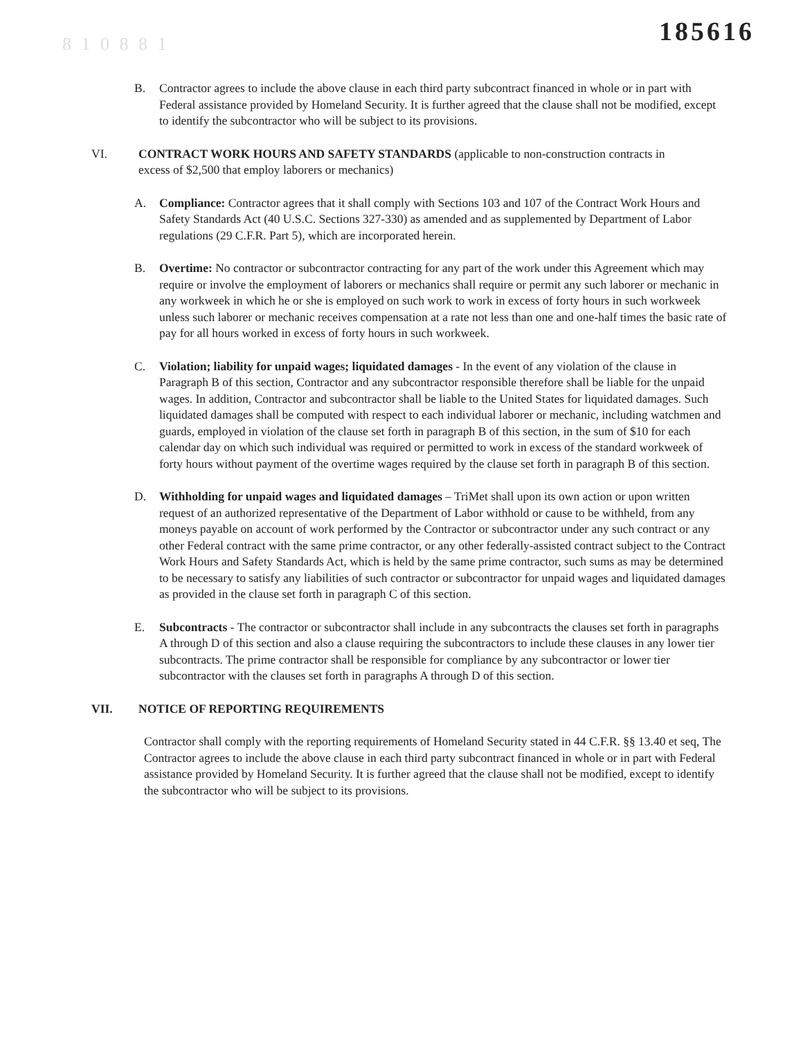8 1 0 8 8 1 185616
B. Contractor agrees to include the above clause in each third party subcontract financed in whole or in part with Federal assistance provided by Homeland Security. It is further agreed that the clause shall not be modified, except to identify the subcontractor who will be subject to its provisions.
VI. CONTRACT WORK HOURS AND SAFETY STANDARDS (applicable to non-construction contracts in excess of $2,500 that employ laborers or mechanics)
A. Compliance: Contractor agrees that it shall comply with Sections 103 and 107 of the Contract Work Hours and Safety Standards Act (40 U.S.C. Sections 327-330) as amended and as supplemented by Department of Labor regulations (29 C.F.R. Part 5), which are incorporated herein.
B. Overtime: No contractor or subcontractor contracting for any part of the work under this Agreement which may require or involve the employment of laborers or mechanics shall require or permit any such laborer or mechanic in any workweek in which he or she is employed on such work to work in excess of forty hours in such workweek unless such laborer or mechanic receives compensation at a rate not less than one and one-half times the basic rate of pay for all hours worked in excess of forty hours in such workweek.
C. Violation; liability for unpaid wages; liquidated damages - In the event of any violation of the clause in Paragraph B of this section, Contractor and any subcontractor responsible therefore shall be liable for the unpaid wages. In addition, Contractor and subcontractor shall be liable to the United States for liquidated damages. Such liquidated damages shall be computed with respect to each individual laborer or mechanic, including watchmen and guards, employed in violation of the clause set forth in paragraph B of this section, in the sum of $10 for each calendar day on which such individual was required or permitted to work in excess of the standard workweek of forty hours without payment of the overtime wages required by the clause set forth in paragraph B of this section.
D. Withholding for unpaid wages and liquidated damages – TriMet shall upon its own action or upon written request of an authorized representative of the Department of Labor withhold or cause to be withheld, from any moneys payable on account of work performed by the Contractor or subcontractor under any such contract or any other Federal contract with the same prime contractor, or any other federally-assisted contract subject to the Contract Work Hours and Safety Standards Act, which is held by the same prime contractor, such sums as may be determined to be necessary to satisfy any liabilities of such contractor or subcontractor for unpaid wages and liquidated damages as provided in the clause set forth in paragraph C of this section.
E. Subcontracts - The contractor or subcontractor shall include in any subcontracts the clauses set forth in paragraphs A through D of this section and also a clause requiring the subcontractors to include these clauses in any lower tier subcontracts. The prime contractor shall be responsible for compliance by any subcontractor or lower tier subcontractor with the clauses set forth in paragraphs A through D of this section.
VII. NOTICE OF REPORTING REQUIREMENTS
Contractor shall comply with the reporting requirements of Homeland Security stated in 44 C.F.R. §§ 13.40 et seq, The Contractor agrees to include the above clause in each third party subcontract financed in whole or in part with Federal assistance provided by Homeland Security. It is further agreed that the clause shall not be modified, except to identify the subcontractor who will be subject to its provisions.